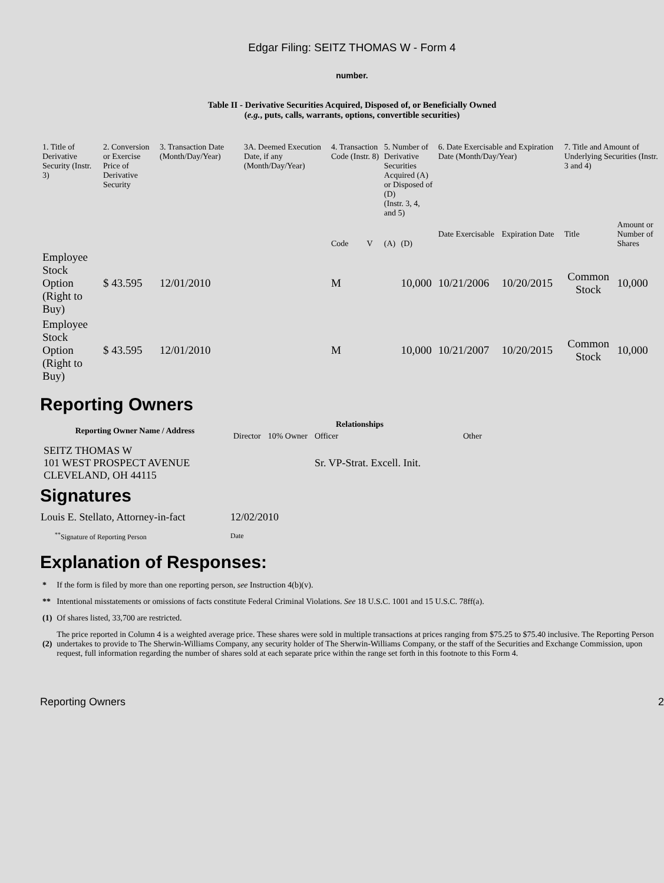Edgar Filing: SEITZ THOMAS W - Form 4
number.
Table II - Derivative Securities Acquired, Disposed of, or Beneficially Owned
(e.g., puts, calls, warrants, options, convertible securities)
| 1. Title of Derivative Security (Instr. 3) | 2. Conversion or Exercise Price of Derivative Security | 3. Transaction Date (Month/Day/Year) | 3A. Deemed Execution Date, if any (Month/Day/Year) | 4. Transaction Code (Instr. 8) | | 5. Number of Derivative Securities Acquired (A) or Disposed of (D) (Instr. 3, 4, and 5) | | 6. Date Exercisable and Expiration Date (Month/Day/Year) | | 7. Title and Amount of Underlying Securities (Instr. 3 and 4) | |
| | | | | Code | V | (A) | (D) | Date Exercisable | Expiration Date | Title | Amount or Number of Shares |
| Employee Stock Option (Right to Buy) | $ 43.595 | 12/01/2010 | | M | | | 10,000 | 10/21/2006 | 10/20/2015 | Common Stock | 10,000 |
| Employee Stock Option (Right to Buy) | $ 43.595 | 12/01/2010 | | M | | | 10,000 | 10/21/2007 | 10/20/2015 | Common Stock | 10,000 |
Reporting Owners
| Reporting Owner Name / Address | Relationships | | | |
| --- | --- | --- | --- | --- |
| | Director | 10% Owner | Officer | Other |
| SEITZ THOMAS W 101 WEST PROSPECT AVENUE CLEVELAND, OH 44115 | | | Sr. VP-Strat. Excell. Init. | |
Signatures
| Louis E. Stellato, Attorney-in-fact | 12/02/2010 |
| <sup>**</sup> Signature of Reporting Person | Date |
Explanation of Responses:
| * | If the form is filed by more than one reporting person, see Instruction 4(b)(v). |
| ** | Intentional misstatements or omissions of facts constitute Federal Criminal Violations. See 18 U.S.C. 1001 and 15 U.S.C. 78ff(a). |
| (1) | Of shares listed, 33,700 are restricted. |
| (2) | The price reported in Column 4 is a weighted average price. These shares were sold in multiple transactions at prices ranging from $75.25 to $75.40 inclusive. The Reporting Person undertakes to provide to The Sherwin-Williams Company, any security holder of The Sherwin-Williams Company, or the staff of the Securities and Exchange Commission, upon request, full information regarding the number of shares sold at each separate price within the range set forth in this footnote to this Form 4. |
Reporting Owners 2